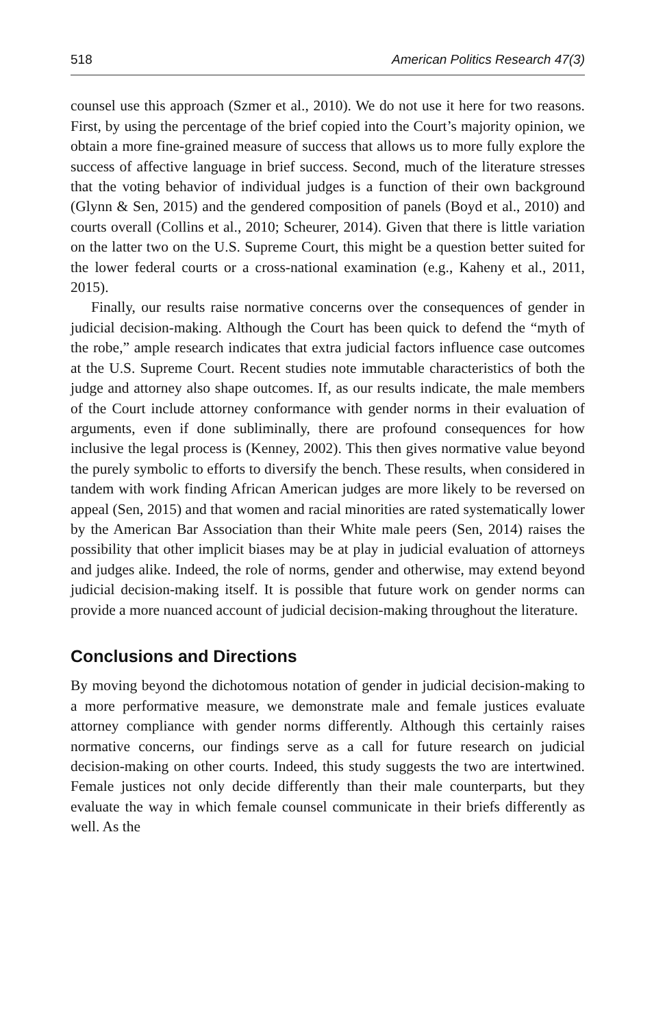518 American Politics Research 47(3)
counsel use this approach (Szmer et al., 2010). We do not use it here for two reasons. First, by using the percentage of the brief copied into the Court’s majority opinion, we obtain a more fine-grained measure of success that allows us to more fully explore the success of affective language in brief success. Second, much of the literature stresses that the voting behavior of individual judges is a function of their own background (Glynn & Sen, 2015) and the gendered composition of panels (Boyd et al., 2010) and courts overall (Collins et al., 2010; Scheurer, 2014). Given that there is little variation on the latter two on the U.S. Supreme Court, this might be a question better suited for the lower federal courts or a cross-national examination (e.g., Kaheny et al., 2011, 2015).
Finally, our results raise normative concerns over the consequences of gender in judicial decision-making. Although the Court has been quick to defend the “myth of the robe,” ample research indicates that extra judicial factors influence case outcomes at the U.S. Supreme Court. Recent studies note immutable characteristics of both the judge and attorney also shape outcomes. If, as our results indicate, the male members of the Court include attorney conformance with gender norms in their evaluation of arguments, even if done subliminally, there are profound consequences for how inclusive the legal process is (Kenney, 2002). This then gives normative value beyond the purely symbolic to efforts to diversify the bench. These results, when considered in tandem with work finding African American judges are more likely to be reversed on appeal (Sen, 2015) and that women and racial minorities are rated systematically lower by the American Bar Association than their White male peers (Sen, 2014) raises the possibility that other implicit biases may be at play in judicial evaluation of attorneys and judges alike. Indeed, the role of norms, gender and otherwise, may extend beyond judicial decision-making itself. It is possible that future work on gender norms can provide a more nuanced account of judicial decision-making throughout the literature.
Conclusions and Directions
By moving beyond the dichotomous notation of gender in judicial decision-making to a more performative measure, we demonstrate male and female justices evaluate attorney compliance with gender norms differently. Although this certainly raises normative concerns, our findings serve as a call for future research on judicial decision-making on other courts. Indeed, this study suggests the two are intertwined. Female justices not only decide differently than their male counterparts, but they evaluate the way in which female counsel communicate in their briefs differently as well. As the